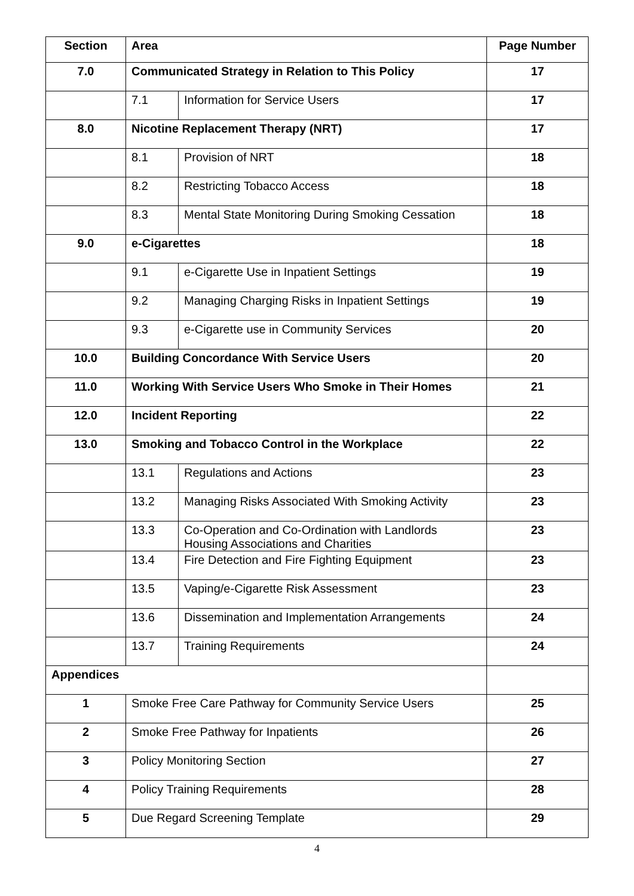| Section | Area | | Page Number |
| --- | --- | --- | --- |
| 7.0 | Communicated Strategy in Relation to This Policy | | 17 |
| | 7.1 | Information for Service Users | 17 |
| 8.0 | Nicotine Replacement Therapy (NRT) | | 17 |
| | 8.1 | Provision of NRT | 18 |
| | 8.2 | Restricting Tobacco Access | 18 |
| | 8.3 | Mental State Monitoring During Smoking Cessation | 18 |
| 9.0 | e-Cigarettes | | 18 |
| | 9.1 | e-Cigarette Use in Inpatient Settings | 19 |
| | 9.2 | Managing Charging Risks in Inpatient Settings | 19 |
| | 9.3 | e-Cigarette use in Community Services | 20 |
| 10.0 | Building Concordance With Service Users | | 20 |
| 11.0 | Working With Service Users Who Smoke in Their Homes | | 21 |
| 12.0 | Incident Reporting | | 22 |
| 13.0 | Smoking and Tobacco Control in the Workplace | | 22 |
| | 13.1 | Regulations and Actions | 23 |
| | 13.2 | Managing Risks Associated With Smoking Activity | 23 |
| | 13.3 | Co-Operation and Co-Ordination with Landlords Housing Associations and Charities | 23 |
| | 13.4 | Fire Detection and Fire Fighting Equipment | 23 |
| | 13.5 | Vaping/e-Cigarette Risk Assessment | 23 |
| | 13.6 | Dissemination and Implementation Arrangements | 24 |
| | 13.7 | Training Requirements | 24 |
| Appendices | | | |
| 1 | Smoke Free Care Pathway for Community Service Users | | 25 |
| 2 | Smoke Free Pathway for Inpatients | | 26 |
| 3 | Policy Monitoring Section | | 27 |
| 4 | Policy Training Requirements | | 28 |
| 5 | Due Regard Screening Template | | 29 |
4